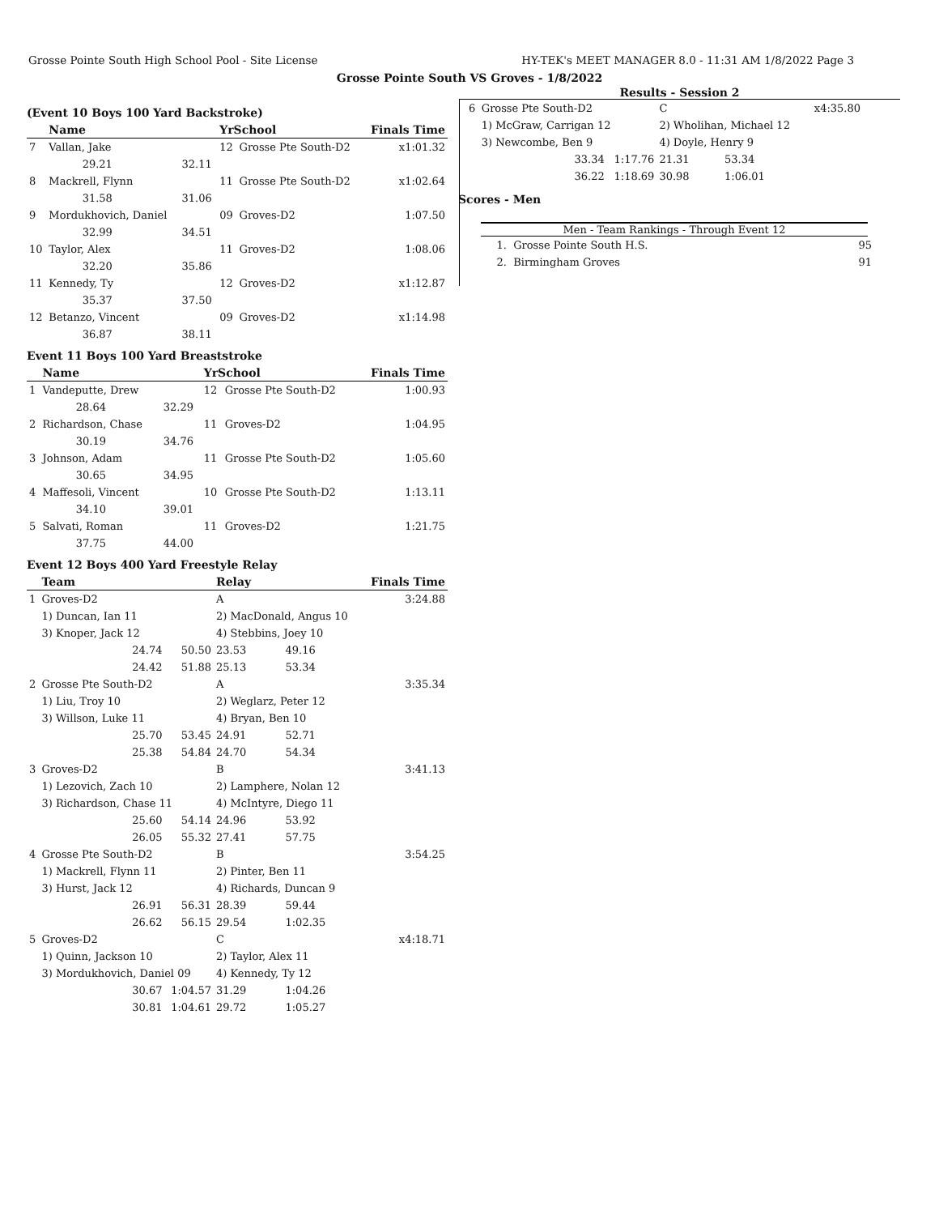Grosse Pointe South High School Pool - Site License HY-TEK's MEET MANAGER 8.0 - 11:31 AM 1/8/2022 Page 3
Grosse Pointe South VS Groves - 1/8/2022
Results - Session 2
(Event 10 Boys 100 Yard Backstroke)
| | Name | | YrSchool | | Finals Time |
| --- | --- | --- | --- | --- | --- |
| 7 | Vallan, Jake | | 12 | Grosse Pte South-D2 | x1:01.32 |
| | 29.21 | 32.11 | | | |
| 8 | Mackrell, Flynn | | 11 | Grosse Pte South-D2 | x1:02.64 |
| | 31.58 | 31.06 | | | |
| 9 | Mordukhovich, Daniel | | 09 | Groves-D2 | 1:07.50 |
| | 32.99 | 34.51 | | | |
| 10 | Taylor, Alex | | 11 | Groves-D2 | 1:08.06 |
| | 32.20 | 35.86 | | | |
| 11 | Kennedy, Ty | | 12 | Groves-D2 | x1:12.87 |
| | 35.37 | 37.50 | | | |
| 12 | Betanzo, Vincent | | 09 | Groves-D2 | x1:14.98 |
| | 36.87 | 38.11 | | | |
Event 11 Boys 100 Yard Breaststroke
| | Name | | YrSchool | | Finals Time |
| --- | --- | --- | --- | --- | --- |
| 1 | Vandeputte, Drew | | 12 | Grosse Pte South-D2 | 1:00.93 |
| | 28.64 | 32.29 | | | |
| 2 | Richardson, Chase | | 11 | Groves-D2 | 1:04.95 |
| | 30.19 | 34.76 | | | |
| 3 | Johnson, Adam | | 11 | Grosse Pte South-D2 | 1:05.60 |
| | 30.65 | 34.95 | | | |
| 4 | Maffesoli, Vincent | | 10 | Grosse Pte South-D2 | 1:13.11 |
| | 34.10 | 39.01 | | | |
| 5 | Salvati, Roman | | 11 | Groves-D2 | 1:21.75 |
| | 37.75 | 44.00 | | | |
Event 12 Boys 400 Yard Freestyle Relay
| | Team | | Relay | | Finals Time |
| --- | --- | --- | --- | --- | --- |
| 1 | Groves-D2 | | A | | 3:24.88 |
| | 1) Duncan, Ian 11 | | 2) MacDonald, Angus 10 | | |
| | 3) Knoper, Jack 12 | | 4) Stebbins, Joey 10 | | |
| | 24.74 | 50.50 | 23.53 | 49.16 | |
| | 24.42 | 51.88 | 25.13 | 53.34 | |
| 2 | Grosse Pte South-D2 | | A | | 3:35.34 |
| | 1) Liu, Troy 10 | | 2) Weglarz, Peter 12 | | |
| | 3) Willson, Luke 11 | | 4) Bryan, Ben 10 | | |
| | 25.70 | 53.45 | 24.91 | 52.71 | |
| | 25.38 | 54.84 | 24.70 | 54.34 | |
| 3 | Groves-D2 | | B | | 3:41.13 |
| | 1) Lezovich, Zach 10 | | 2) Lamphere, Nolan 12 | | |
| | 3) Richardson, Chase 11 | | 4) McIntyre, Diego 11 | | |
| | 25.60 | 54.14 | 24.96 | 53.92 | |
| | 26.05 | 55.32 | 27.41 | 57.75 | |
| 4 | Grosse Pte South-D2 | | B | | 3:54.25 |
| | 1) Mackrell, Flynn 11 | | 2) Pinter, Ben 11 | | |
| | 3) Hurst, Jack 12 | | 4) Richards, Duncan 9 | | |
| | 26.91 | 56.31 | 28.39 | 59.44 | |
| | 26.62 | 56.15 | 29.54 | 1:02.35 | |
| 5 | Groves-D2 | | C | | x4:18.71 |
| | 1) Quinn, Jackson 10 | | 2) Taylor, Alex 11 | | |
| | 3) Mordukhovich, Daniel 09 | | 4) Kennedy, Ty 12 | | |
| | 30.67 | 1:04.57 | 31.29 | 1:04.26 | |
| | 30.81 | 1:04.61 | 29.72 | 1:05.27 | |
| 6 | Grosse Pte South-D2 | | C | | x4:35.80 |
| | 1) McGraw, Carrigan 12 | | 2) Wholihan, Michael 12 | | |
| | 3) Newcombe, Ben 9 | | 4) Doyle, Henry 9 | | |
| | 33.34 | 1:17.76 | 21.31 | 53.34 | |
| | 36.22 | 1:18.69 | 30.98 | 1:06.01 | |
Scores - Men
Men - Team Rankings - Through Event 12
| 1. Grosse Pointe South H.S. | 95 |
| 2. Birmingham Groves | 91 |